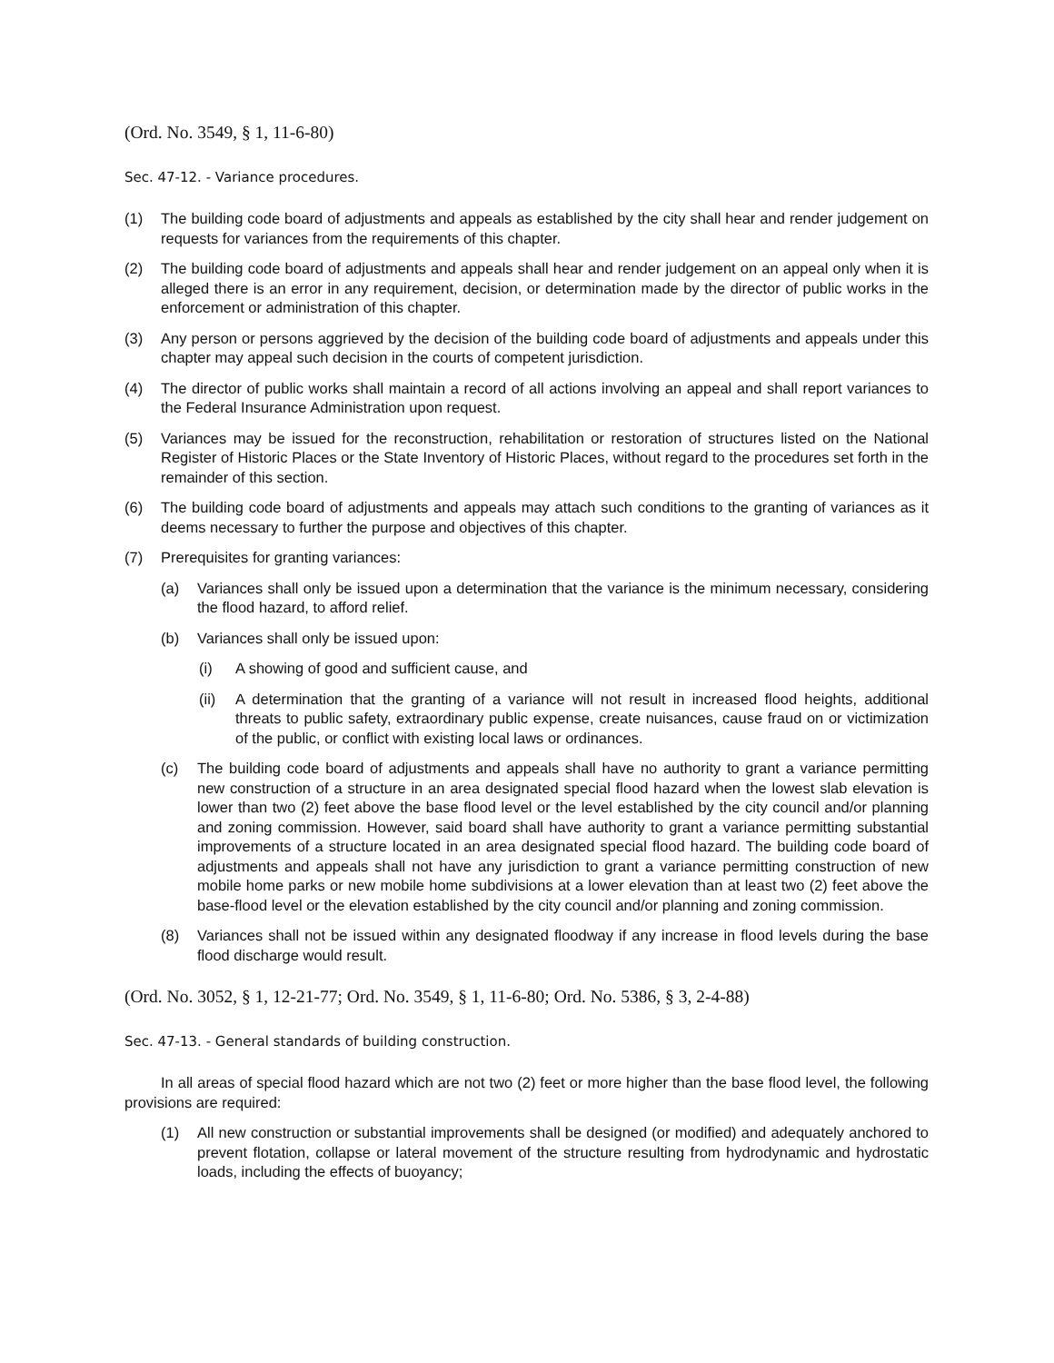(Ord. No. 3549, § 1, 11-6-80)
Sec. 47-12. - Variance procedures.
(1) The building code board of adjustments and appeals as established by the city shall hear and render judgement on requests for variances from the requirements of this chapter.
(2) The building code board of adjustments and appeals shall hear and render judgement on an appeal only when it is alleged there is an error in any requirement, decision, or determination made by the director of public works in the enforcement or administration of this chapter.
(3) Any person or persons aggrieved by the decision of the building code board of adjustments and appeals under this chapter may appeal such decision in the courts of competent jurisdiction.
(4) The director of public works shall maintain a record of all actions involving an appeal and shall report variances to the Federal Insurance Administration upon request.
(5) Variances may be issued for the reconstruction, rehabilitation or restoration of structures listed on the National Register of Historic Places or the State Inventory of Historic Places, without regard to the procedures set forth in the remainder of this section.
(6) The building code board of adjustments and appeals may attach such conditions to the granting of variances as it deems necessary to further the purpose and objectives of this chapter.
(7) Prerequisites for granting variances:
(a) Variances shall only be issued upon a determination that the variance is the minimum necessary, considering the flood hazard, to afford relief.
(b) Variances shall only be issued upon:
(i) A showing of good and sufficient cause, and
(ii) A determination that the granting of a variance will not result in increased flood heights, additional threats to public safety, extraordinary public expense, create nuisances, cause fraud on or victimization of the public, or conflict with existing local laws or ordinances.
(c) The building code board of adjustments and appeals shall have no authority to grant a variance permitting new construction of a structure in an area designated special flood hazard when the lowest slab elevation is lower than two (2) feet above the base flood level or the level established by the city council and/or planning and zoning commission. However, said board shall have authority to grant a variance permitting substantial improvements of a structure located in an area designated special flood hazard. The building code board of adjustments and appeals shall not have any jurisdiction to grant a variance permitting construction of new mobile home parks or new mobile home subdivisions at a lower elevation than at least two (2) feet above the base-flood level or the elevation established by the city council and/or planning and zoning commission.
(8) Variances shall not be issued within any designated floodway if any increase in flood levels during the base flood discharge would result.
(Ord. No. 3052, § 1, 12-21-77; Ord. No. 3549, § 1, 11-6-80; Ord. No. 5386, § 3, 2-4-88)
Sec. 47-13. - General standards of building construction.
In all areas of special flood hazard which are not two (2) feet or more higher than the base flood level, the following provisions are required:
(1) All new construction or substantial improvements shall be designed (or modified) and adequately anchored to prevent flotation, collapse or lateral movement of the structure resulting from hydrodynamic and hydrostatic loads, including the effects of buoyancy;